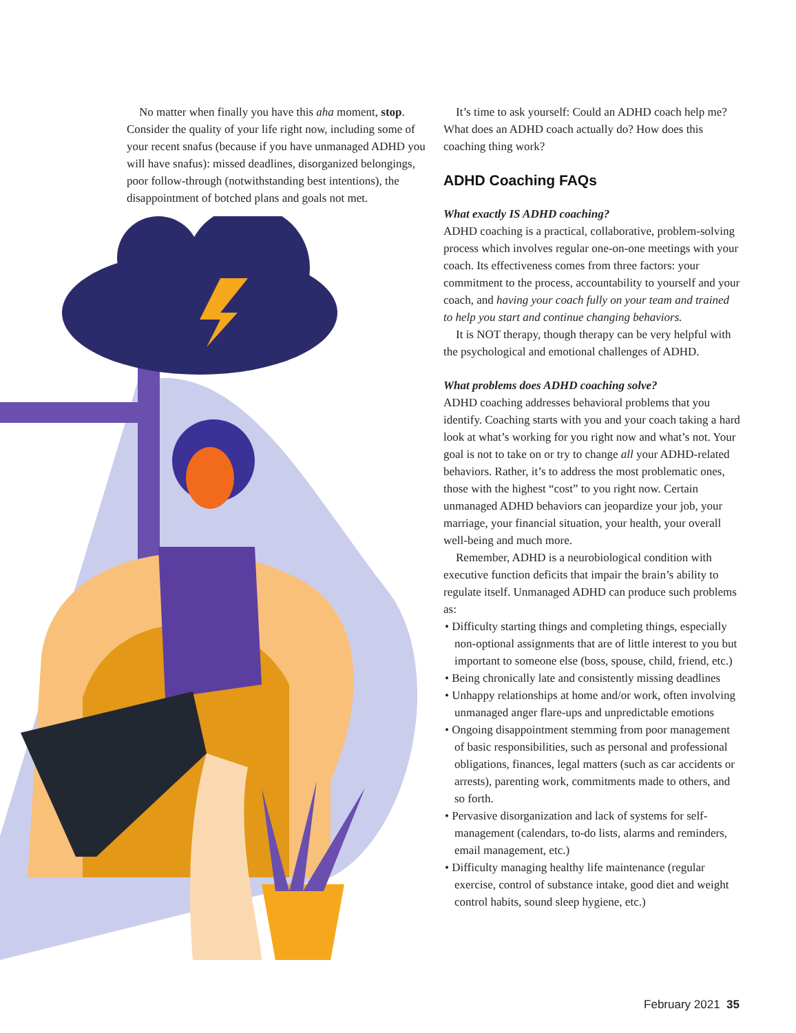No matter when finally you have this aha moment, stop. Consider the quality of your life right now, including some of your recent snafus (because if you have unmanaged ADHD you will have snafus): missed deadlines, disorganized belongings, poor follow-through (notwithstanding best intentions), the disappointment of botched plans and goals not met.
It’s time to ask yourself: Could an ADHD coach help me? What does an ADHD coach actually do? How does this coaching thing work?
ADHD Coaching FAQs
What exactly IS ADHD coaching?
ADHD coaching is a practical, collaborative, problem-solving process which involves regular one-on-one meetings with your coach. Its effectiveness comes from three factors: your commitment to the process, accountability to yourself and your coach, and having your coach fully on your team and trained to help you start and continue changing behaviors.
It is NOT therapy, though therapy can be very helpful with the psychological and emotional challenges of ADHD.
What problems does ADHD coaching solve?
ADHD coaching addresses behavioral problems that you identify. Coaching starts with you and your coach taking a hard look at what’s working for you right now and what’s not. Your goal is not to take on or try to change all your ADHD-related behaviors. Rather, it’s to address the most problematic ones, those with the highest “cost” to you right now. Certain unmanaged ADHD behaviors can jeopardize your job, your marriage, your financial situation, your health, your overall well-being and much more.
Remember, ADHD is a neurobiological condition with executive function deficits that impair the brain’s ability to regulate itself. Unmanaged ADHD can produce such problems as:
• Difficulty starting things and completing things, especially non-optional assignments that are of little interest to you but important to someone else (boss, spouse, child, friend, etc.)
• Being chronically late and consistently missing deadlines
• Unhappy relationships at home and/or work, often involving unmanaged anger flare-ups and unpredictable emotions
• Ongoing disappointment stemming from poor management of basic responsibilities, such as personal and professional obligations, finances, legal matters (such as car accidents or arrests), parenting work, commitments made to others, and so forth.
• Pervasive disorganization and lack of systems for self-management (calendars, to-do lists, alarms and reminders, email management, etc.)
• Difficulty managing healthy life maintenance (regular exercise, control of substance intake, good diet and weight control habits, sound sleep hygiene, etc.)
February 2021 35